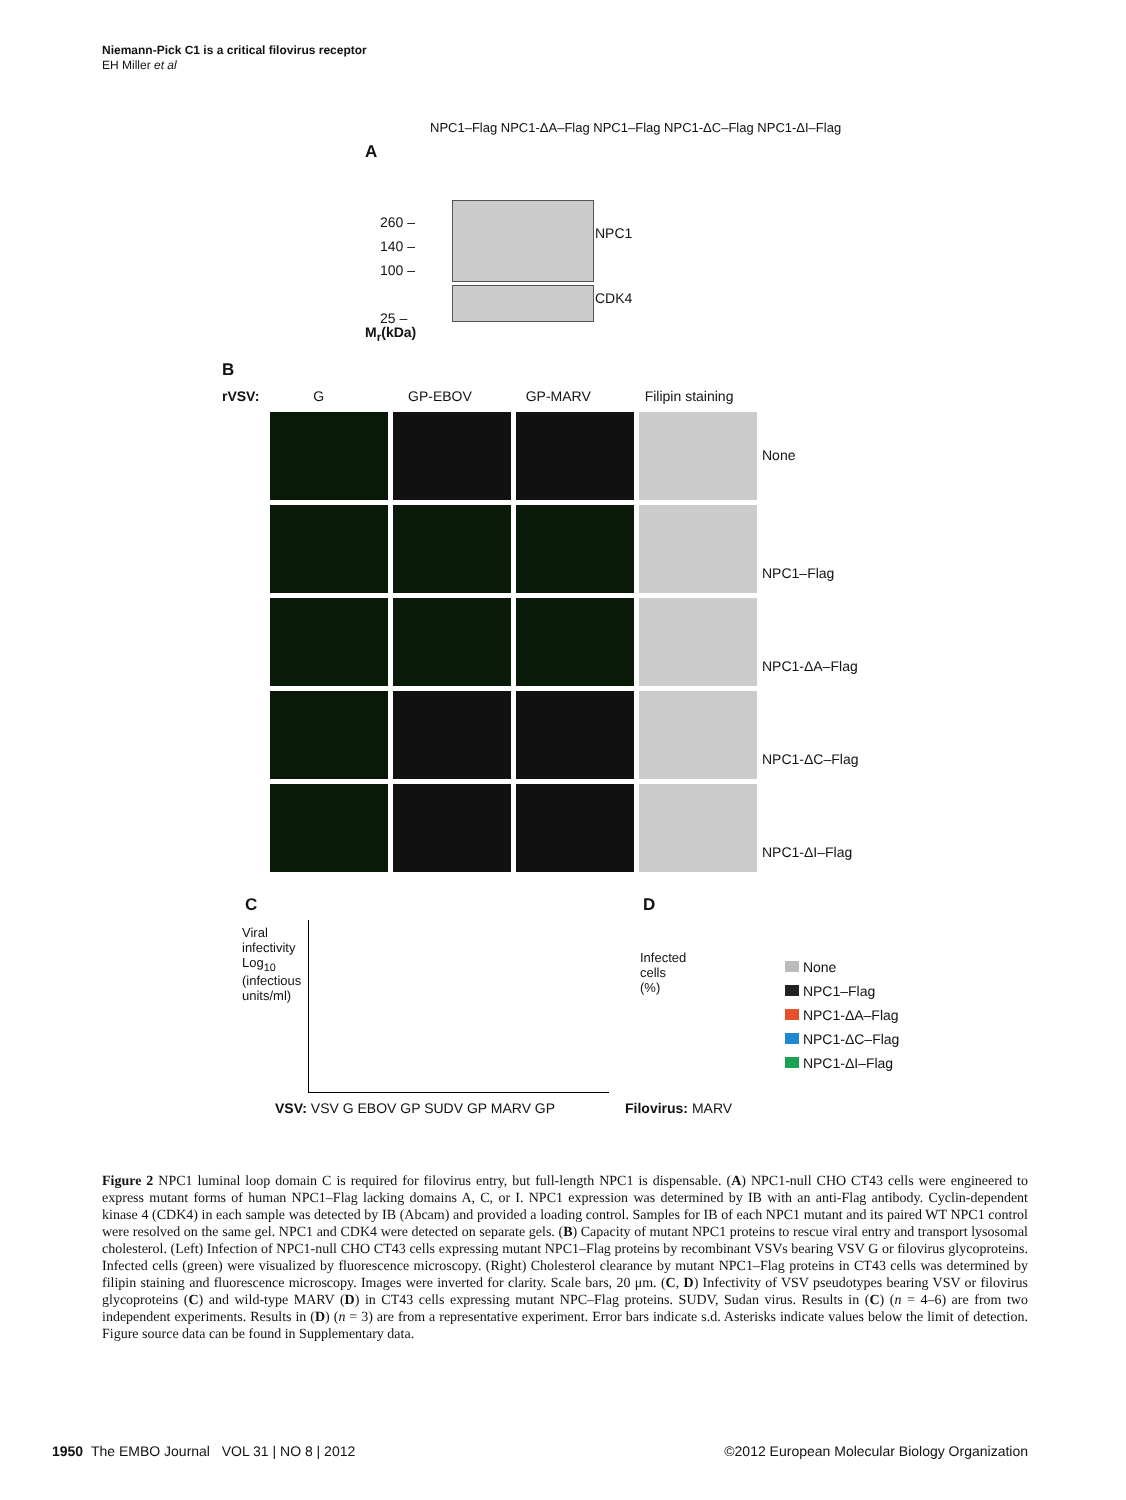Niemann-Pick C1 is a critical filovirus receptor
EH Miller et al
A
NPC1–Flag NPC1-ΔA–Flag NPC1–Flag NPC1-ΔC–Flag NPC1-ΔI–Flag
260 –
140 –
100 –
25 –
NPC1
CDK4
M<sub>r</sub>(kDa)
B
rVSV: G GP-EBOV GP-MARV Filipin staining
None
NPC1–Flag
NPC1-ΔA–Flag
NPC1-ΔC–Flag
NPC1-ΔI–Flag
C
Viral infectivity Log<sub>10</sub> (infectious units/ml)
VSV: VSV G EBOV GP SUDV GP MARV GP
D
Infected cells (%)
Filovirus: MARV
None
NPC1–Flag
NPC1-ΔA–Flag
NPC1-ΔC–Flag
NPC1-ΔI–Flag
Figure 2 NPC1 luminal loop domain C is required for filovirus entry, but full-length NPC1 is dispensable. (A) NPC1-null CHO CT43 cells were engineered to express mutant forms of human NPC1–Flag lacking domains A, C, or I. NPC1 expression was determined by IB with an anti-Flag antibody. Cyclin-dependent kinase 4 (CDK4) in each sample was detected by IB (Abcam) and provided a loading control. Samples for IB of each NPC1 mutant and its paired WT NPC1 control were resolved on the same gel. NPC1 and CDK4 were detected on separate gels. (B) Capacity of mutant NPC1 proteins to rescue viral entry and transport lysosomal cholesterol. (Left) Infection of NPC1-null CHO CT43 cells expressing mutant NPC1–Flag proteins by recombinant VSVs bearing VSV G or filovirus glycoproteins. Infected cells (green) were visualized by fluorescence microscopy. (Right) Cholesterol clearance by mutant NPC1–Flag proteins in CT43 cells was determined by filipin staining and fluorescence microscopy. Images were inverted for clarity. Scale bars, 20 μm. (C, D) Infectivity of VSV pseudotypes bearing VSV or filovirus glycoproteins (C) and wild-type MARV (D) in CT43 cells expressing mutant NPC–Flag proteins. SUDV, Sudan virus. Results in (C) (n = 4–6) are from two independent experiments. Results in (D) (n = 3) are from a representative experiment. Error bars indicate s.d. Asterisks indicate values below the limit of detection. Figure source data can be found in Supplementary data.
1950 The EMBO Journal VOL 31 | NO 8 | 2012 ©2012 European Molecular Biology Organization